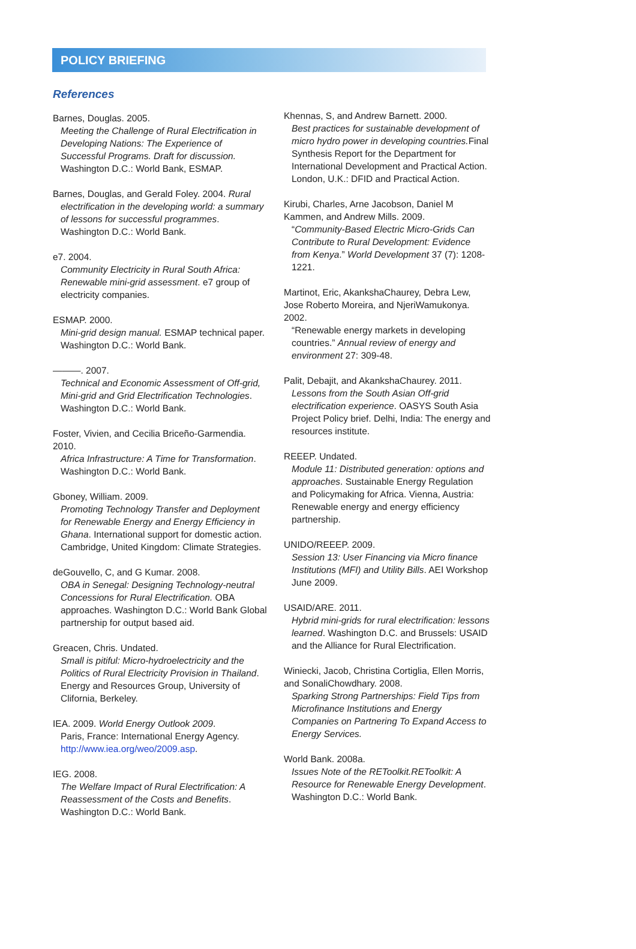POLICY BRIEFING
References
Barnes, Douglas. 2005.
Meeting the Challenge of Rural Electrification in Developing Nations: The Experience of Successful Programs. Draft for discussion. Washington D.C.: World Bank, ESMAP.
Barnes, Douglas, and Gerald Foley. 2004. Rural
electrification in the developing world: a summary of lessons for successful programmes. Washington D.C.: World Bank.
e7. 2004.
Community Electricity in Rural South Africa: Renewable mini-grid assessment. e7 group of electricity companies.
ESMAP. 2000.
Mini-grid design manual. ESMAP technical paper. Washington D.C.: World Bank.
———. 2007.
Technical and Economic Assessment of Off-grid, Mini-grid and Grid Electrification Technologies. Washington D.C.: World Bank.
Foster, Vivien, and Cecilia Briceño-Garmendia. 2010.
Africa Infrastructure: A Time for Transformation. Washington D.C.: World Bank.
Gboney, William. 2009.
Promoting Technology Transfer and Deployment for Renewable Energy and Energy Efficiency in Ghana. International support for domestic action. Cambridge, United Kingdom: Climate Strategies.
deGouvello, C, and G Kumar. 2008.
OBA in Senegal: Designing Technology-neutral Concessions for Rural Electrification. OBA approaches. Washington D.C.: World Bank Global partnership for output based aid.
Greacen, Chris. Undated.
Small is pitiful: Micro-hydroelectricity and the Politics of Rural Electricity Provision in Thailand. Energy and Resources Group, University of Clifornia, Berkeley.
IEA. 2009. World Energy Outlook 2009.
Paris, France: International Energy Agency. http://www.iea.org/weo/2009.asp.
IEG. 2008.
The Welfare Impact of Rural Electrification: A Reassessment of the Costs and Benefits. Washington D.C.: World Bank.
Khennas, S, and Andrew Barnett. 2000.
Best practices for sustainable development of micro hydro power in developing countries. Final Synthesis Report for the Department for International Development and Practical Action. London, U.K.: DFID and Practical Action.
Kirubi, Charles, Arne Jacobson, Daniel M Kammen, and Andrew Mills. 2009.
“Community-Based Electric Micro-Grids Can Contribute to Rural Development: Evidence from Kenya.” World Development 37 (7): 1208-1221.
Martinot, Eric, AkankshaChaurey, Debra Lew, Jose Roberto Moreira, and NjeriWamukonya. 2002.
“Renewable energy markets in developing countries.” Annual review of energy and environment 27: 309-48.
Palit, Debajit, and AkankshaChaurey. 2011.
Lessons from the South Asian Off-grid electrification experience. OASYS South Asia Project Policy brief. Delhi, India: The energy and resources institute.
REEEP. Undated.
Module 11: Distributed generation: options and approaches. Sustainable Energy Regulation and Policymaking for Africa. Vienna, Austria: Renewable energy and energy efficiency partnership.
UNIDO/REEEP. 2009.
Session 13: User Financing via Micro finance Institutions (MFI) and Utility Bills. AEI Workshop June 2009.
USAID/ARE. 2011.
Hybrid mini-grids for rural electrification: lessons learned. Washington D.C. and Brussels: USAID and the Alliance for Rural Electrification.
Winiecki, Jacob, Christina Cortiglia, Ellen Morris, and SonaliChowdhary. 2008.
Sparking Strong Partnerships: Field Tips from Microfinance Institutions and Energy Companies on Partnering To Expand Access to Energy Services.
World Bank. 2008a.
Issues Note of the REToolkit.REToolkit: A Resource for Renewable Energy Development. Washington D.C.: World Bank.